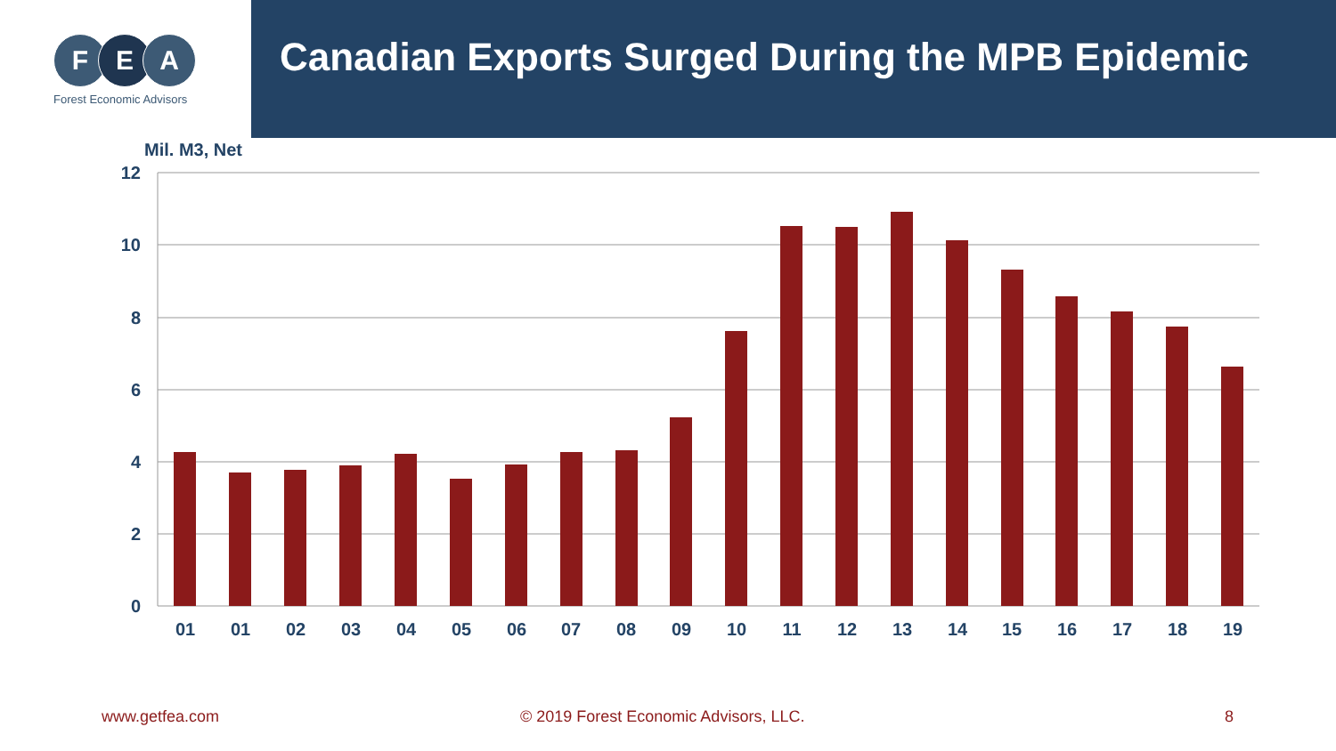F E A
Forest Economic Advisors
Canadian Exports Surged During the MPB Epidemic
Mil. M3, Net
12
10
8
6
4
2
0
01
01
02
03
04
05
06
07
08
09
10
11
12
13
14
15
16
17
18
19
www.getfea.com
© 2019 Forest Economic Advisors, LLC.
8